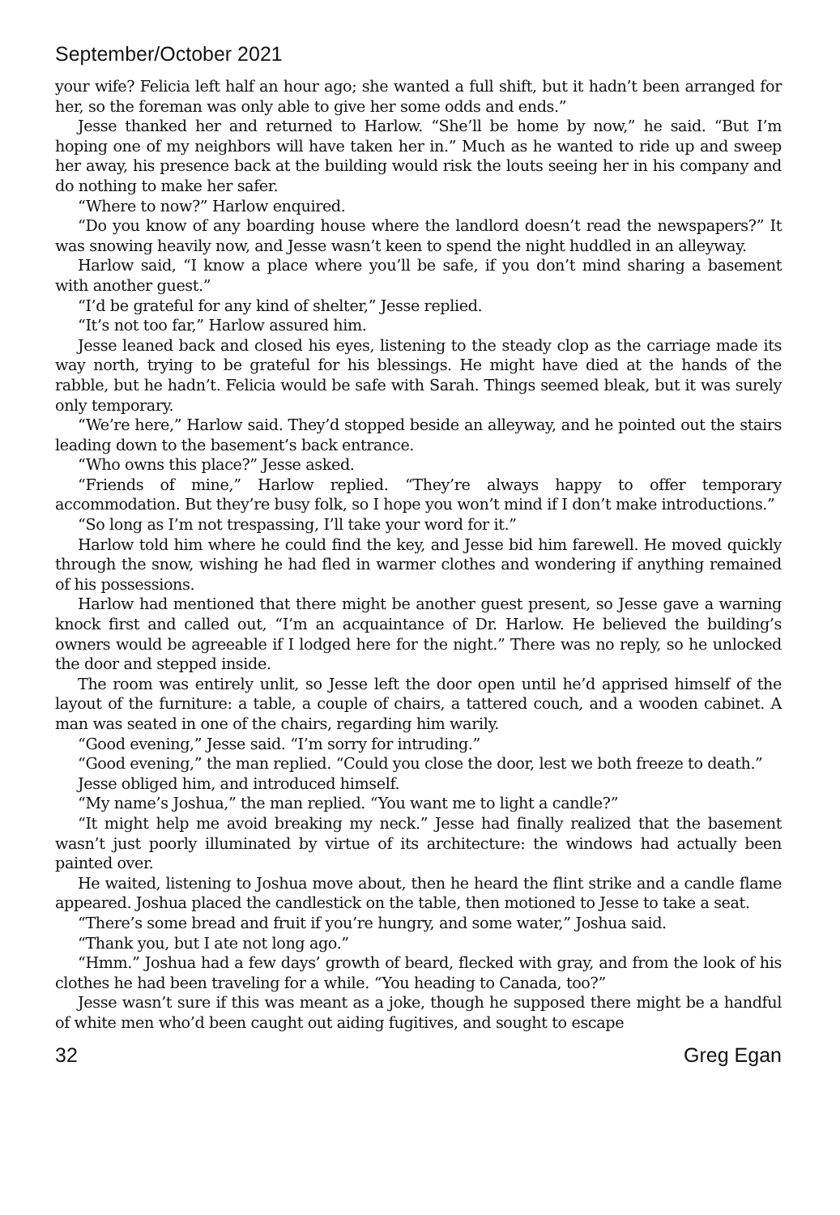September/October 2021
your wife? Felicia left half an hour ago; she wanted a full shift, but it hadn’t been arranged for her, so the foreman was only able to give her some odds and ends.”
Jesse thanked her and returned to Harlow. “She’ll be home by now,” he said. “But I’m hoping one of my neighbors will have taken her in.” Much as he wanted to ride up and sweep her away, his presence back at the building would risk the louts seeing her in his company and do nothing to make her safer.
“Where to now?” Harlow enquired.
“Do you know of any boarding house where the landlord doesn’t read the newspapers?” It was snowing heavily now, and Jesse wasn’t keen to spend the night huddled in an alleyway.
Harlow said, “I know a place where you’ll be safe, if you don’t mind sharing a basement with another guest.”
“I’d be grateful for any kind of shelter,” Jesse replied.
“It’s not too far,” Harlow assured him.
Jesse leaned back and closed his eyes, listening to the steady clop as the carriage made its way north, trying to be grateful for his blessings. He might have died at the hands of the rabble, but he hadn’t. Felicia would be safe with Sarah. Things seemed bleak, but it was surely only temporary.
“We’re here,” Harlow said. They’d stopped beside an alleyway, and he pointed out the stairs leading down to the basement’s back entrance.
“Who owns this place?” Jesse asked.
“Friends of mine,” Harlow replied. “They’re always happy to offer temporary accommodation. But they’re busy folk, so I hope you won’t mind if I don’t make introductions.”
“So long as I’m not trespassing, I’ll take your word for it.”
Harlow told him where he could find the key, and Jesse bid him farewell. He moved quickly through the snow, wishing he had fled in warmer clothes and wondering if anything remained of his possessions.
Harlow had mentioned that there might be another guest present, so Jesse gave a warning knock first and called out, “I’m an acquaintance of Dr. Harlow. He believed the building’s owners would be agreeable if I lodged here for the night.” There was no reply, so he unlocked the door and stepped inside.
The room was entirely unlit, so Jesse left the door open until he’d apprised himself of the layout of the furniture: a table, a couple of chairs, a tattered couch, and a wooden cabinet. A man was seated in one of the chairs, regarding him warily.
“Good evening,” Jesse said. “I’m sorry for intruding.”
“Good evening,” the man replied. “Could you close the door, lest we both freeze to death.”
Jesse obliged him, and introduced himself.
“My name’s Joshua,” the man replied. “You want me to light a candle?”
“It might help me avoid breaking my neck.” Jesse had finally realized that the basement wasn’t just poorly illuminated by virtue of its architecture: the windows had actually been painted over.
He waited, listening to Joshua move about, then he heard the flint strike and a candle flame appeared. Joshua placed the candlestick on the table, then motioned to Jesse to take a seat.
“There’s some bread and fruit if you’re hungry, and some water,” Joshua said.
“Thank you, but I ate not long ago.”
“Hmm.” Joshua had a few days’ growth of beard, flecked with gray, and from the look of his clothes he had been traveling for a while. “You heading to Canada, too?”
Jesse wasn’t sure if this was meant as a joke, though he supposed there might be a handful of white men who’d been caught out aiding fugitives, and sought to escape
32 Greg Egan